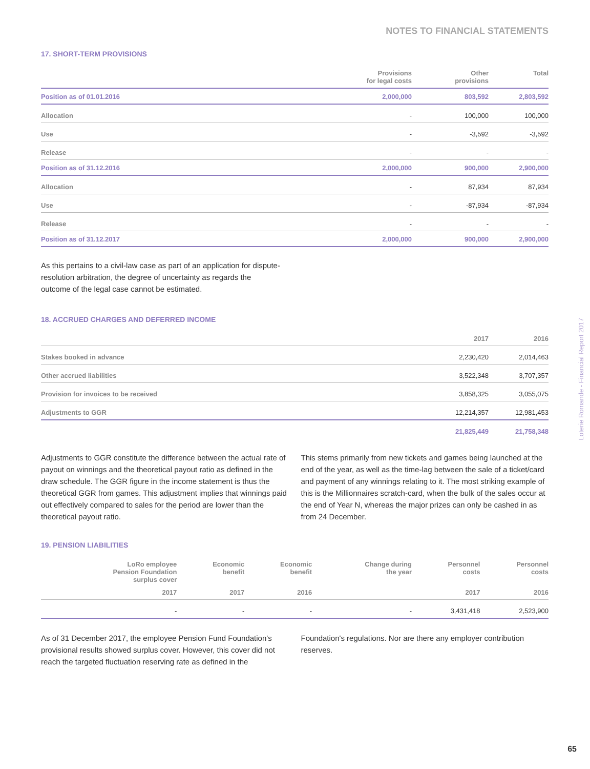NOTES TO FINANCIAL STATEMENTS
17. SHORT-TERM PROVISIONS
| | Provisions for legal costs | Other provisions | Total |
| --- | --- | --- | --- |
| Position as of 01.01.2016 | 2,000,000 | 803,592 | 2,803,592 |
| Allocation | - | 100,000 | 100,000 |
| Use | - | -3,592 | -3,592 |
| Release | - | - | - |
| Position as of 31.12.2016 | 2,000,000 | 900,000 | 2,900,000 |
| Allocation | - | 87,934 | 87,934 |
| Use | - | -87,934 | -87,934 |
| Release | - | - | - |
| Position as of 31.12.2017 | 2,000,000 | 900,000 | 2,900,000 |
As this pertains to a civil-law case as part of an application for dispute-resolution arbitration, the degree of uncertainty as regards the outcome of the legal case cannot be estimated.
18. ACCRUED CHARGES AND DEFERRED INCOME
| | 2017 | 2016 |
| --- | --- | --- |
| Stakes booked in advance | 2,230,420 | 2,014,463 |
| Other accrued liabilities | 3,522,348 | 3,707,357 |
| Provision for invoices to be received | 3,858,325 | 3,055,075 |
| Adjustments to GGR | 12,214,357 | 12,981,453 |
| | 21,825,449 | 21,758,348 |
Adjustments to GGR constitute the difference between the actual rate of payout on winnings and the theoretical payout ratio as defined in the draw schedule. The GGR figure in the income statement is thus the theoretical GGR from games. This adjustment implies that winnings paid out effectively compared to sales for the period are lower than the theoretical payout ratio.
This stems primarily from new tickets and games being launched at the end of the year, as well as the time-lag between the sale of a ticket/card and payment of any winnings relating to it. The most striking example of this is the Millionnaires scratch-card, when the bulk of the sales occur at the end of Year N, whereas the major prizes can only be cashed in as from 24 December.
19. PENSION LIABILITIES
| LoRo employee Pension Foundation surplus cover | Economic benefit | Economic benefit | Change during the year | Personnel costs | Personnel costs |
| --- | --- | --- | --- | --- | --- |
| 2017 | 2017 | 2016 | | 2017 | 2016 |
| - | - | - | - | 3,431,418 | 2,523,900 |
As of 31 December 2017, the employee Pension Fund Foundation's provisional results showed surplus cover. However, this cover did not reach the targeted fluctuation reserving rate as defined in the
Foundation's regulations. Nor are there any employer contribution reserves.
Loterie Romande - Financial Report 2017
65